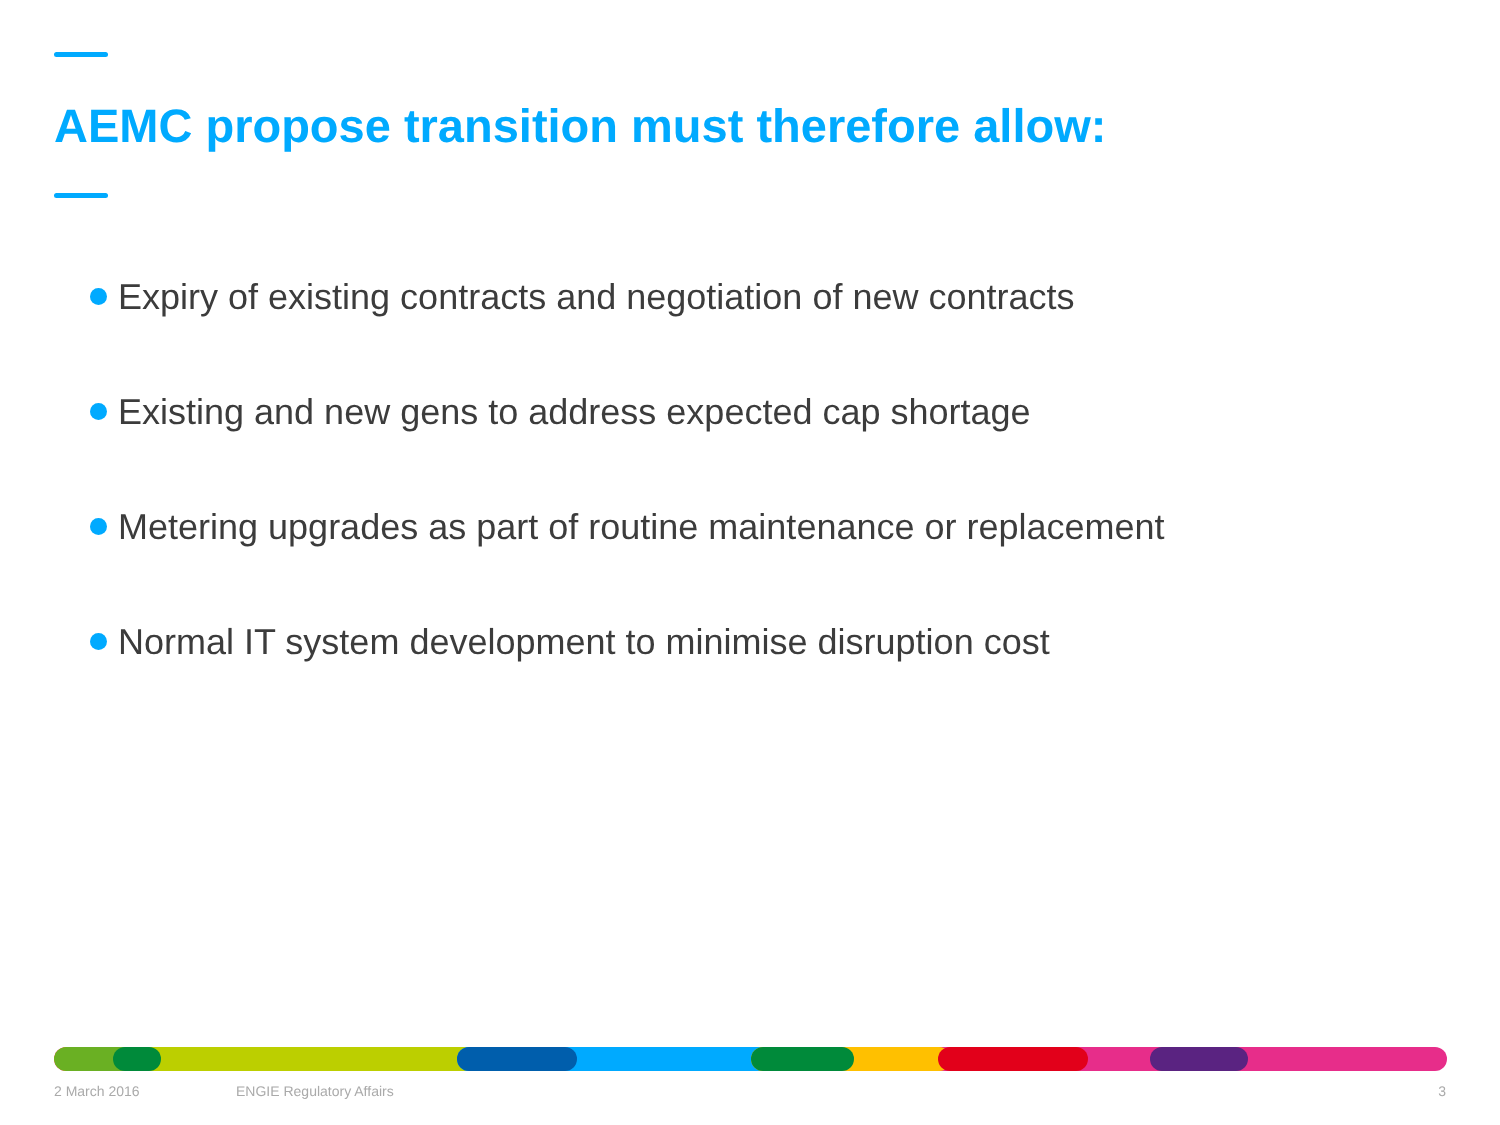AEMC propose transition must therefore allow:
Expiry of existing contracts and negotiation of new contracts
Existing and new gens to address expected cap shortage
Metering upgrades as part of routine maintenance or replacement
Normal IT system development to minimise disruption cost
2 March 2016 ENGIE Regulatory Affairs 3